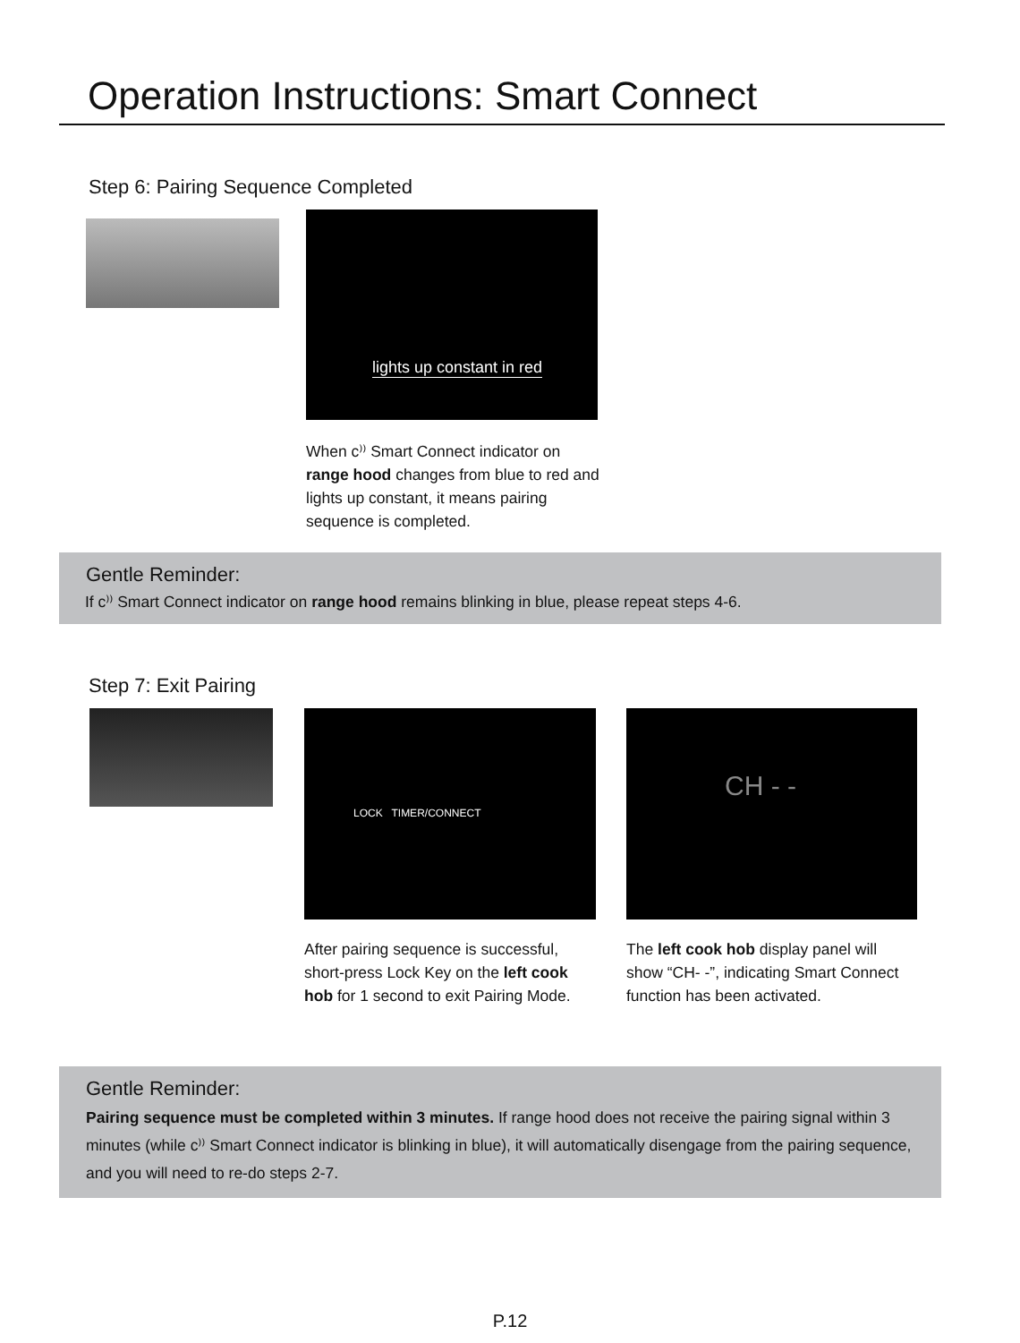Operation Instructions: Smart Connect
Step 6: Pairing Sequence Completed
lights up constant in red
When c⁾⁾ Smart Connect indicator on range hood changes from blue to red and lights up constant, it means pairing sequence is completed.
Gentle Reminder:
If c⁾⁾ Smart Connect indicator on range hood remains blinking in blue, please repeat steps 4-6.
Step 7: Exit Pairing
LOCK TIMER/CONNECT
After pairing sequence is successful, short-press Lock Key on the left cook hob for 1 second to exit Pairing Mode.
CH - -
The left cook hob display panel will show “CH- -”, indicating Smart Connect function has been activated.
Gentle Reminder:
Pairing sequence must be completed within 3 minutes. If range hood does not receive the pairing signal within 3 minutes (while c⁾⁾ Smart Connect indicator is blinking in blue), it will automatically disengage from the pairing sequence, and you will need to re-do steps 2-7.
P.12